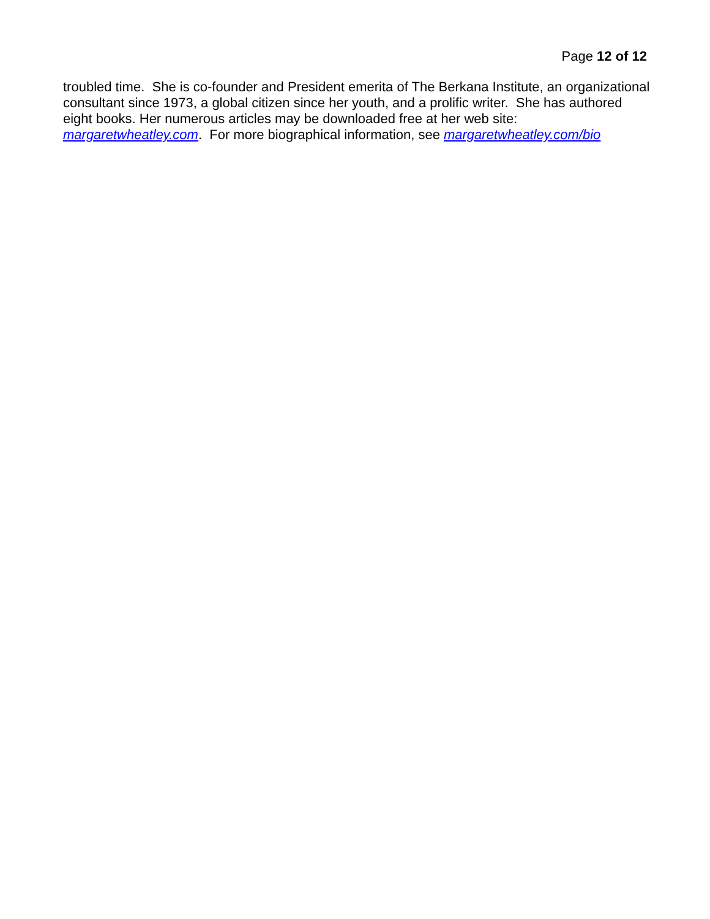Page 12 of 12
troubled time. She is co-founder and President emerita of The Berkana Institute, an organizational consultant since 1973, a global citizen since her youth, and a prolific writer. She has authored eight books. Her numerous articles may be downloaded free at her web site: margaretwheatley.com. For more biographical information, see margaretwheatley.com/bio